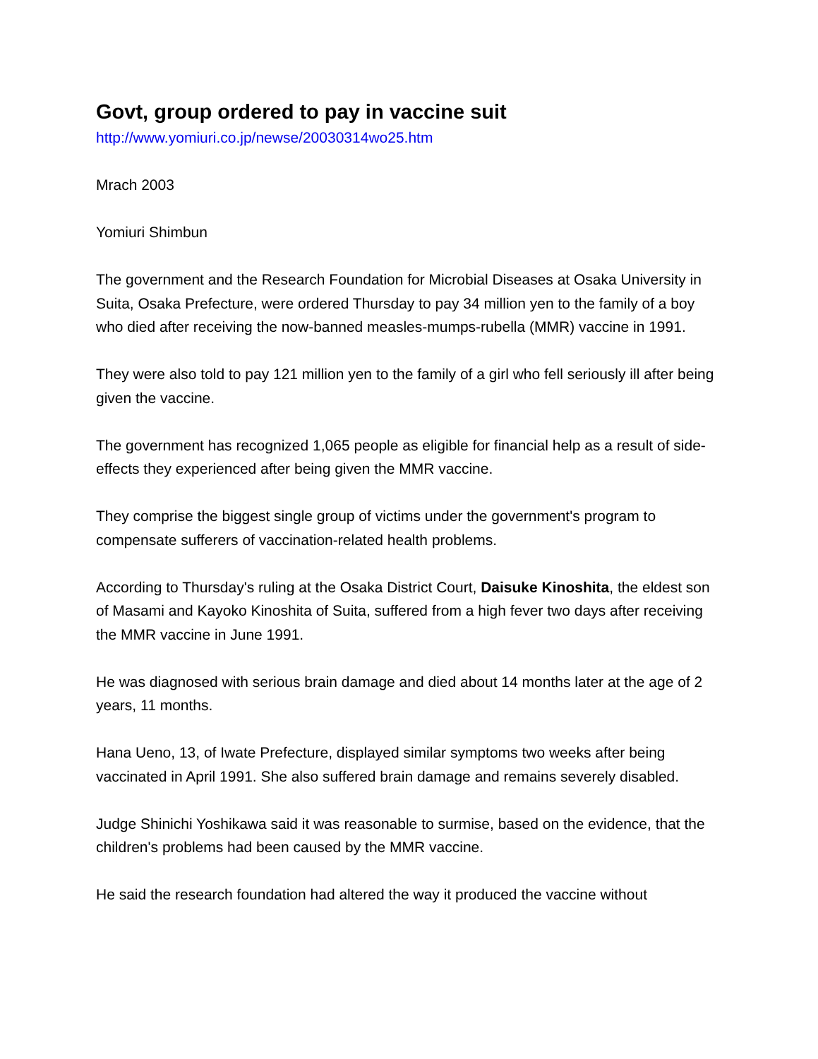Govt, group ordered to pay in vaccine suit
http://www.yomiuri.co.jp/newse/20030314wo25.htm
Mrach 2003
Yomiuri Shimbun
The government and the Research Foundation for Microbial Diseases at Osaka University in Suita, Osaka Prefecture, were ordered Thursday to pay 34 million yen to the family of a boy who died after receiving the now-banned measles-mumps-rubella (MMR) vaccine in 1991.
They were also told to pay 121 million yen to the family of a girl who fell seriously ill after being given the vaccine.
The government has recognized 1,065 people as eligible for financial help as a result of side-effects they experienced after being given the MMR vaccine.
They comprise the biggest single group of victims under the government's program to compensate sufferers of vaccination-related health problems.
According to Thursday's ruling at the Osaka District Court, Daisuke Kinoshita, the eldest son of Masami and Kayoko Kinoshita of Suita, suffered from a high fever two days after receiving the MMR vaccine in June 1991.
He was diagnosed with serious brain damage and died about 14 months later at the age of 2 years, 11 months.
Hana Ueno, 13, of Iwate Prefecture, displayed similar symptoms two weeks after being vaccinated in April 1991. She also suffered brain damage and remains severely disabled.
Judge Shinichi Yoshikawa said it was reasonable to surmise, based on the evidence, that the children's problems had been caused by the MMR vaccine.
He said the research foundation had altered the way it produced the vaccine without